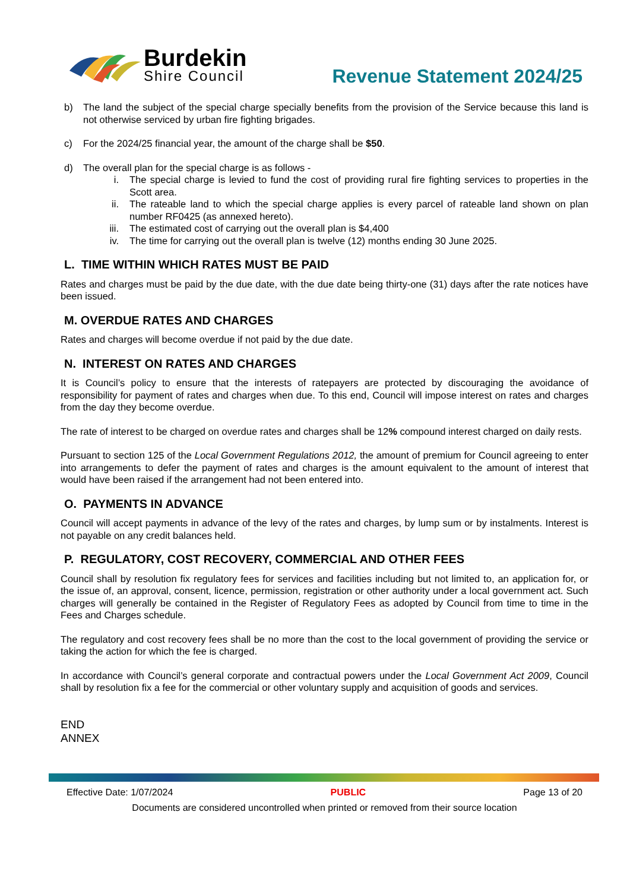Burdekin
Shire Council
Revenue Statement 2024/25
b) The land the subject of the special charge specially benefits from the provision of the Service because this land is not otherwise serviced by urban fire fighting brigades.
c) For the 2024/25 financial year, the amount of the charge shall be $50.
d) The overall plan for the special charge is as follows -
i. The special charge is levied to fund the cost of providing rural fire fighting services to properties in the Scott area.
ii. The rateable land to which the special charge applies is every parcel of rateable land shown on plan number RF0425 (as annexed hereto).
iii. The estimated cost of carrying out the overall plan is $4,400
iv. The time for carrying out the overall plan is twelve (12) months ending 30 June 2025.
L. TIME WITHIN WHICH RATES MUST BE PAID
Rates and charges must be paid by the due date, with the due date being thirty-one (31) days after the rate notices have been issued.
M. OVERDUE RATES AND CHARGES
Rates and charges will become overdue if not paid by the due date.
N. INTEREST ON RATES AND CHARGES
It is Council’s policy to ensure that the interests of ratepayers are protected by discouraging the avoidance of responsibility for payment of rates and charges when due. To this end, Council will impose interest on rates and charges from the day they become overdue.
The rate of interest to be charged on overdue rates and charges shall be 12% compound interest charged on daily rests.
Pursuant to section 125 of the Local Government Regulations 2012, the amount of premium for Council agreeing to enter into arrangements to defer the payment of rates and charges is the amount equivalent to the amount of interest that would have been raised if the arrangement had not been entered into.
O. PAYMENTS IN ADVANCE
Council will accept payments in advance of the levy of the rates and charges, by lump sum or by instalments. Interest is not payable on any credit balances held.
P. REGULATORY, COST RECOVERY, COMMERCIAL AND OTHER FEES
Council shall by resolution fix regulatory fees for services and facilities including but not limited to, an application for, or the issue of, an approval, consent, licence, permission, registration or other authority under a local government act. Such charges will generally be contained in the Register of Regulatory Fees as adopted by Council from time to time in the Fees and Charges schedule.
The regulatory and cost recovery fees shall be no more than the cost to the local government of providing the service or taking the action for which the fee is charged.
In accordance with Council’s general corporate and contractual powers under the Local Government Act 2009, Council shall by resolution fix a fee for the commercial or other voluntary supply and acquisition of goods and services.
END
ANNEX
Effective Date: 1/07/2024 PUBLIC Page 13 of 20
Documents are considered uncontrolled when printed or removed from their source location